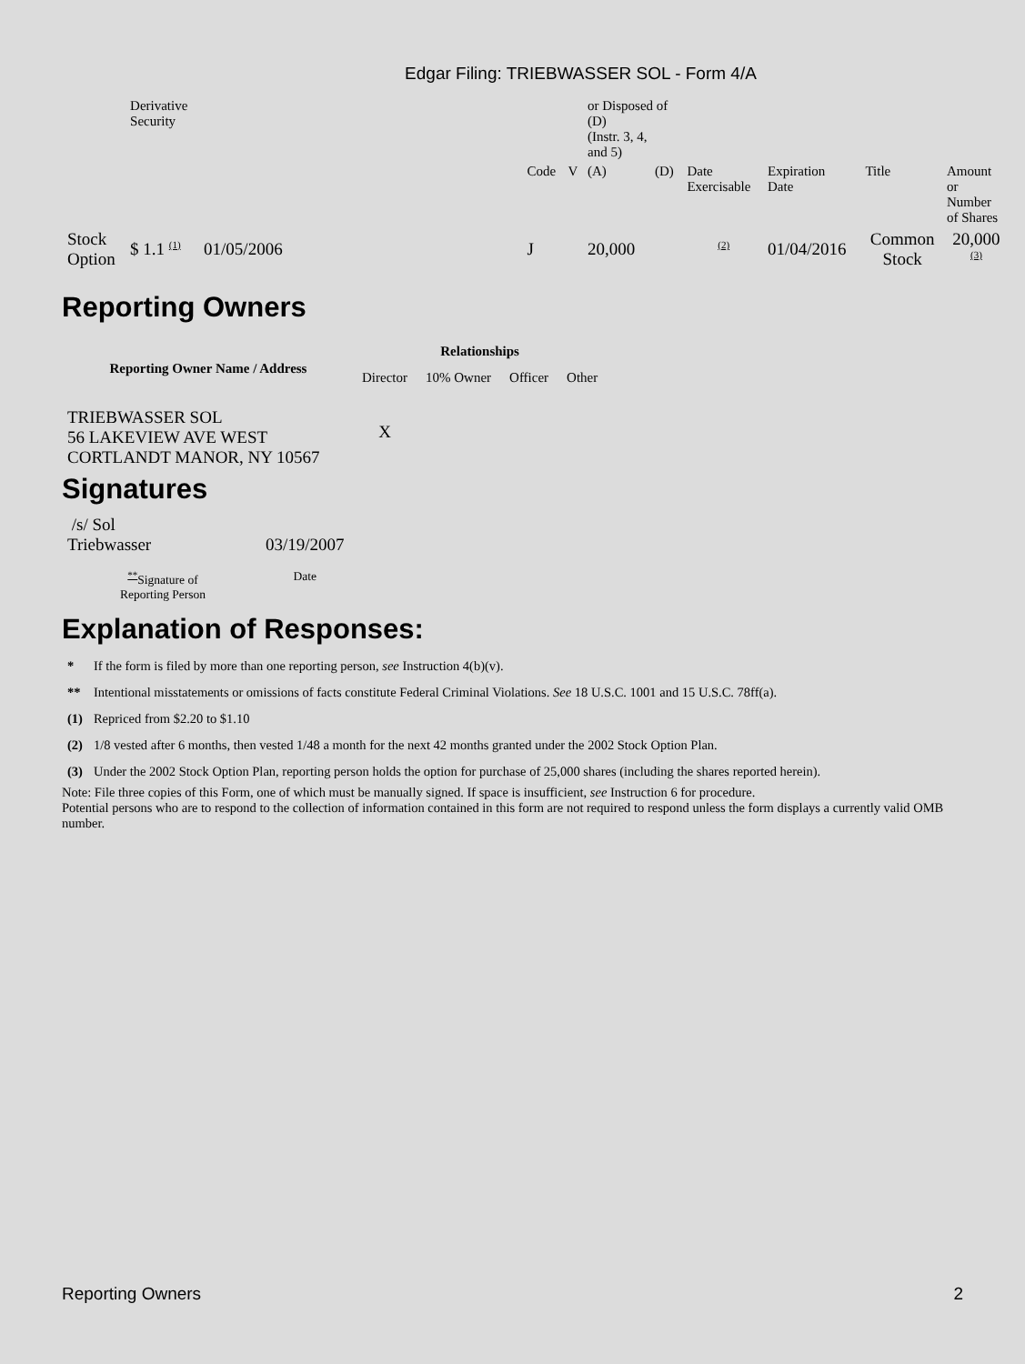Edgar Filing: TRIEBWASSER SOL - Form 4/A
| | Derivative Security | | | | | or Disposed of (D) (Instr. 3, 4, and 5) | | | | | |
| | | | | Code | V | (A) | (D) | Date Exercisable | Expiration Date | Title | Amount or Number of Shares |
| Stock Option | $ 1.1 <sup>(1)</sup> | 01/05/2006 | | J | | 20,000 | | <sup>(2)</sup> | 01/04/2016 | Common Stock | 20,000 <sup>(3)</sup> |
Reporting Owners
| Reporting Owner Name / Address | Relationships | | | |
| --- | --- | --- | --- | --- |
| | Director | 10% Owner | Officer | Other |
| TRIEBWASSER SOL 56 LAKEVIEW AVE WEST CORTLANDT MANOR, NY 10567 | X | | | |
Signatures
| /s/ Sol Triebwasser | 03/19/2007 |
| <sup>**</sup> Signature of Reporting Person | Date |
Explanation of Responses:
| * | If the form is filed by more than one reporting person, see Instruction 4(b)(v). |
| ** | Intentional misstatements or omissions of facts constitute Federal Criminal Violations. See 18 U.S.C. 1001 and 15 U.S.C. 78ff(a). |
| (1) | Repriced from $2.20 to $1.10 |
| (2) | 1/8 vested after 6 months, then vested 1/48 a month for the next 42 months granted under the 2002 Stock Option Plan. |
| (3) | Under the 2002 Stock Option Plan, reporting person holds the option for purchase of 25,000 shares (including the shares reported herein). |
Note: File three copies of this Form, one of which must be manually signed. If space is insufficient, see Instruction 6 for procedure.
Potential persons who are to respond to the collection of information contained in this form are not required to respond unless the form displays a currently valid OMB number.
Reporting Owners 2